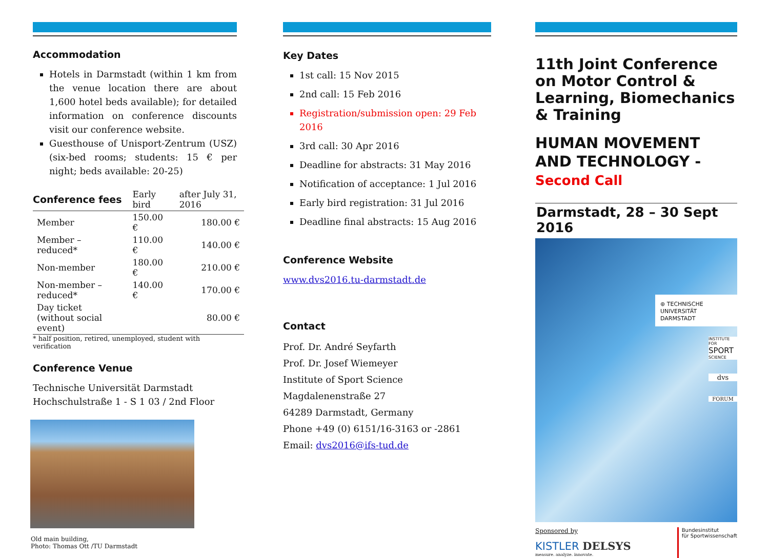Accommodation
Hotels in Darmstadt (within 1 km from the venue location there are about 1,600 hotel beds available); for detailed information on conference discounts visit our conference website.
Guesthouse of Unisport-Zentrum (USZ) (six-bed rooms; students: 15 € per night; beds available: 20-25)
| Conference fees | Early bird | after July 31, 2016 |
| --- | --- | --- |
| Member | 150.00 € | 180.00 € |
| Member – reduced* | 110.00 € | 140.00 € |
| Non-member | 180.00 € | 210.00 € |
| Non-member – reduced* | 140.00 € | 170.00 € |
| Day ticket (without social event) | | 80.00 € |
* half position, retired, unemployed, student with verification
Conference Venue
Technische Universität Darmstadt
Hochschulstraße 1 - S 1 03 / 2nd Floor
Old main building,
Photo: Thomas Ott /TU Darmstadt
Key Dates
1st call: 15 Nov 2015
2nd call: 15 Feb 2016
Registration/submission open: 29 Feb 2016
3rd call: 30 Apr 2016
Deadline for abstracts: 31 May 2016
Notification of acceptance: 1 Jul 2016
Early bird registration: 31 Jul 2016
Deadline final abstracts: 15 Aug 2016
Conference Website
www.dvs2016.tu-darmstadt.de
Contact
Prof. Dr. André Seyfarth
Prof. Dr. Josef Wiemeyer
Institute of Sport Science
Magdalenenstraße 27
64289 Darmstadt, Germany
Phone +49 (0) 6151/16-3163 or -2861
Email: dvs2016@ifs-tud.de
11th Joint Conference on Motor Control & Learning, Biomechanics & Training
HUMAN MOVEMENT AND TECHNOLOGY - Second Call
Darmstadt, 28 – 30 Sept 2016
⊛ TECHNISCHE
UNIVERSITÄT
DARMSTADT
INSTITUTE FOR
SPORT
SCIENCE
dvs
FORUM
Sponsored by
KISTLER DELSYS
measure. analyze. innovate.
Bundesinstitut
für Sportwissenschaft